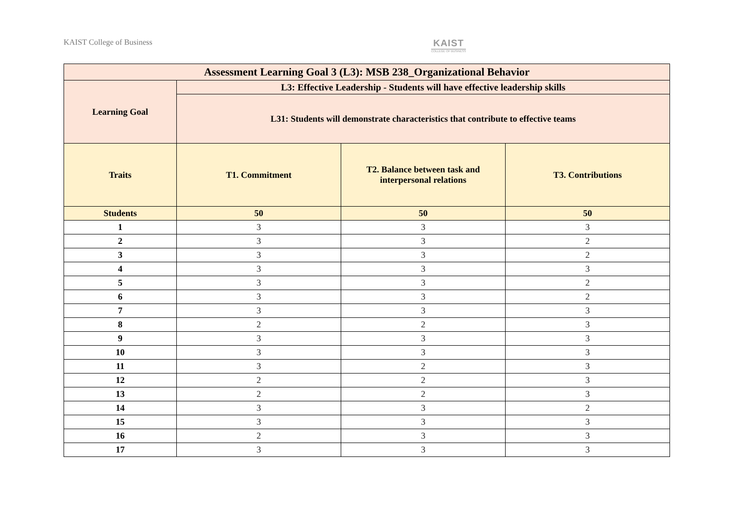KAIST College of Business
KAIST
COLLEGE OF BUSINESS
| Assessment Learning Goal 3 (L3): MSB 238_Organizational Behavior | | | |
| --- | --- | --- | --- |
| Learning Goal | L3: Effective Leadership - Students will have effective leadership skills | | |
| | L31: Students will demonstrate characteristics that contribute to effective teams | | |
| Traits | T1. Commitment | T2. Balance between task and interpersonal relations | T3. Contributions |
| Students | 50 | 50 | 50 |
| 1 | 3 | 3 | 3 |
| 2 | 3 | 3 | 2 |
| 3 | 3 | 3 | 2 |
| 4 | 3 | 3 | 3 |
| 5 | 3 | 3 | 2 |
| 6 | 3 | 3 | 2 |
| 7 | 3 | 3 | 3 |
| 8 | 2 | 2 | 3 |
| 9 | 3 | 3 | 3 |
| 10 | 3 | 3 | 3 |
| 11 | 3 | 2 | 3 |
| 12 | 2 | 2 | 3 |
| 13 | 2 | 2 | 3 |
| 14 | 3 | 3 | 2 |
| 15 | 3 | 3 | 3 |
| 16 | 2 | 3 | 3 |
| 17 | 3 | 3 | 3 |